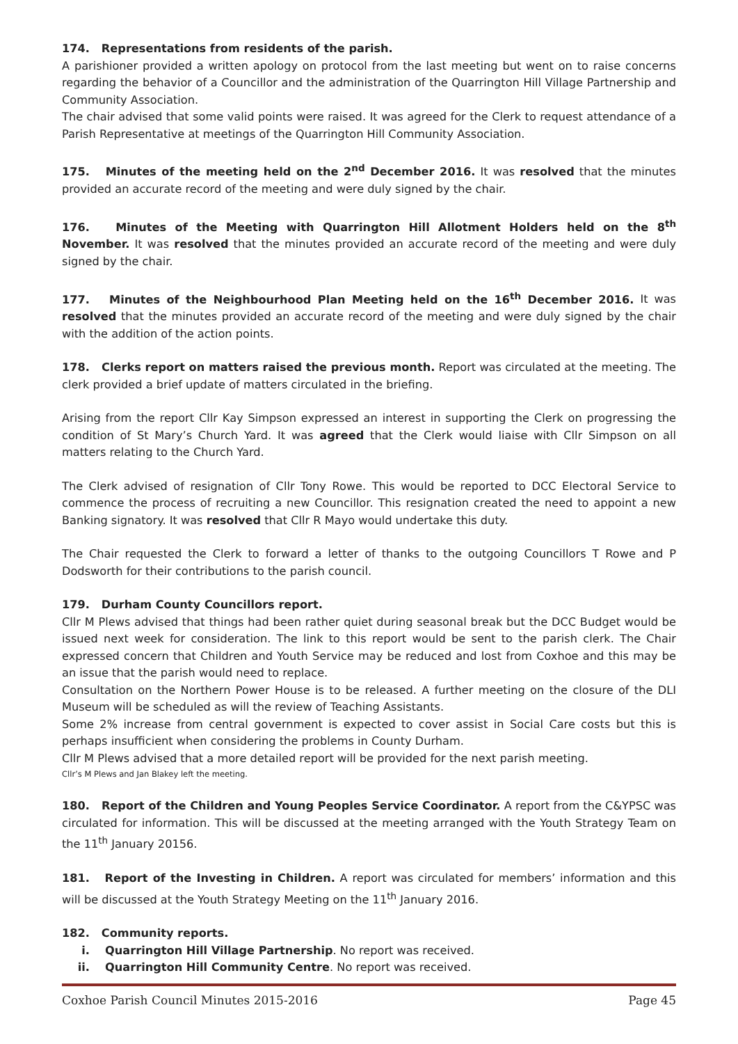174. Representations from residents of the parish.
A parishioner provided a written apology on protocol from the last meeting but went on to raise concerns regarding the behavior of a Councillor and the administration of the Quarrington Hill Village Partnership and Community Association.
The chair advised that some valid points were raised. It was agreed for the Clerk to request attendance of a Parish Representative at meetings of the Quarrington Hill Community Association.
175. Minutes of the meeting held on the 2<sup>nd</sup> December 2016. It was resolved that the minutes provided an accurate record of the meeting and were duly signed by the chair.
176. Minutes of the Meeting with Quarrington Hill Allotment Holders held on the 8<sup>th</sup> November. It was resolved that the minutes provided an accurate record of the meeting and were duly signed by the chair.
177. Minutes of the Neighbourhood Plan Meeting held on the 16<sup>th</sup> December 2016. It was resolved that the minutes provided an accurate record of the meeting and were duly signed by the chair with the addition of the action points.
178. Clerks report on matters raised the previous month. Report was circulated at the meeting. The clerk provided a brief update of matters circulated in the briefing.
Arising from the report Cllr Kay Simpson expressed an interest in supporting the Clerk on progressing the condition of St Mary’s Church Yard. It was agreed that the Clerk would liaise with Cllr Simpson on all matters relating to the Church Yard.
The Clerk advised of resignation of Cllr Tony Rowe. This would be reported to DCC Electoral Service to commence the process of recruiting a new Councillor. This resignation created the need to appoint a new Banking signatory. It was resolved that Cllr R Mayo would undertake this duty.
The Chair requested the Clerk to forward a letter of thanks to the outgoing Councillors T Rowe and P Dodsworth for their contributions to the parish council.
179. Durham County Councillors report.
Cllr M Plews advised that things had been rather quiet during seasonal break but the DCC Budget would be issued next week for consideration. The link to this report would be sent to the parish clerk. The Chair expressed concern that Children and Youth Service may be reduced and lost from Coxhoe and this may be an issue that the parish would need to replace.
Consultation on the Northern Power House is to be released. A further meeting on the closure of the DLI Museum will be scheduled as will the review of Teaching Assistants.
Some 2% increase from central government is expected to cover assist in Social Care costs but this is perhaps insufficient when considering the problems in County Durham.
Cllr M Plews advised that a more detailed report will be provided for the next parish meeting.
Cllr’s M Plews and Jan Blakey left the meeting.
180. Report of the Children and Young Peoples Service Coordinator. A report from the C&YPSC was circulated for information. This will be discussed at the meeting arranged with the Youth Strategy Team on the 11<sup>th</sup> January 20156.
181. Report of the Investing in Children. A report was circulated for members’ information and this will be discussed at the Youth Strategy Meeting on the 11<sup>th</sup> January 2016.
182. Community reports.
i. Quarrington Hill Village Partnership. No report was received.
ii. Quarrington Hill Community Centre. No report was received.
Coxhoe Parish Council Minutes 2015-2016 Page 45